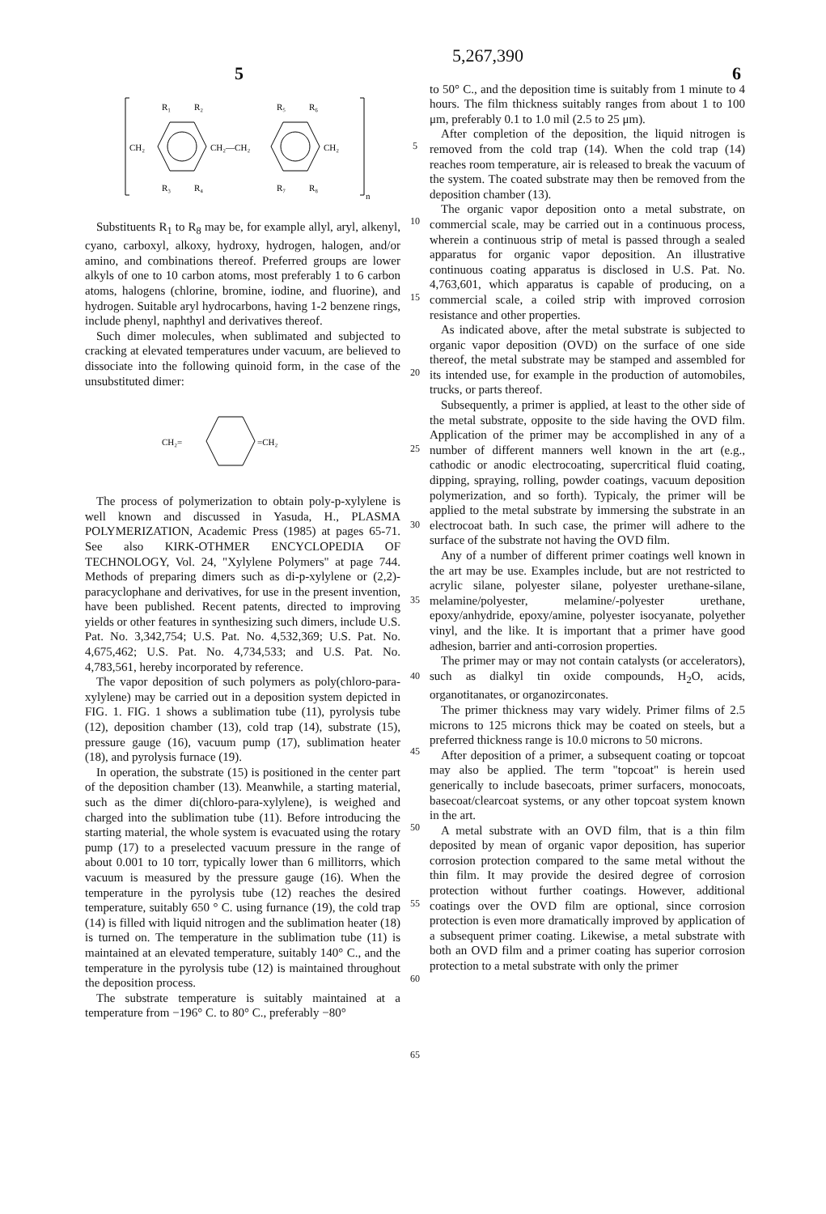5 5,267,390 6
CH₂
CH₂—CH₂
CH₂
R₁
R₂
R₃
R₄
R₅
R₆
R₇
R₈
n
Substituents R<sub>1</sub> to R<sub>8</sub> may be, for example allyl, aryl, alkenyl, cyano, carboxyl, alkoxy, hydroxy, hydrogen, halogen, and/or amino, and combinations thereof. Preferred groups are lower alkyls of one to 10 carbon atoms, most preferably 1 to 6 carbon atoms, halogens (chlorine, bromine, iodine, and fluorine), and hydrogen. Suitable aryl hydrocarbons, having 1-2 benzene rings, include phenyl, naphthyl and derivatives thereof.
Such dimer molecules, when sublimated and subjected to cracking at elevated temperatures under vacuum, are believed to dissociate into the following quinoid form, in the case of the unsubstituted dimer:
CH₂=
=CH₂
The process of polymerization to obtain poly-p-xylylene is well known and discussed in Yasuda, H., PLASMA POLYMERIZATION, Academic Press (1985) at pages 65-71. See also KIRK-OTHMER ENCYCLOPEDIA OF TECHNOLOGY, Vol. 24, "Xylylene Polymers" at page 744. Methods of preparing dimers such as di-p-xylylene or (2,2)-paracyclophane and derivatives, for use in the present invention, have been published. Recent patents, directed to improving yields or other features in synthesizing such dimers, include U.S. Pat. No. 3,342,754; U.S. Pat. No. 4,532,369; U.S. Pat. No. 4,675,462; U.S. Pat. No. 4,734,533; and U.S. Pat. No. 4,783,561, hereby incorporated by reference.
The vapor deposition of such polymers as poly(chloro-para-xylylene) may be carried out in a deposition system depicted in FIG. 1. FIG. 1 shows a sublimation tube (11), pyrolysis tube (12), deposition chamber (13), cold trap (14), substrate (15), pressure gauge (16), vacuum pump (17), sublimation heater (18), and pyrolysis furnace (19).
In operation, the substrate (15) is positioned in the center part of the deposition chamber (13). Meanwhile, a starting material, such as the dimer di(chloro-para-xylylene), is weighed and charged into the sublimation tube (11). Before introducing the starting material, the whole system is evacuated using the rotary pump (17) to a preselected vacuum pressure in the range of about 0.001 to 10 torr, typically lower than 6 millitorrs, which vacuum is measured by the pressure gauge (16). When the temperature in the pyrolysis tube (12) reaches the desired temperature, suitably 650 ° C. using furnance (19), the cold trap (14) is filled with liquid nitrogen and the sublimation heater (18) is turned on. The temperature in the sublimation tube (11) is maintained at an elevated temperature, suitably 140° C., and the temperature in the pyrolysis tube (12) is maintained throughout the deposition process.
The substrate temperature is suitably maintained at a temperature from −196° C. to 80° C., preferably −80°
5
10
15
20
25
30
35
40
45
50
55
60
65
to 50° C., and the deposition time is suitably from 1 minute to 4 hours. The film thickness suitably ranges from about 1 to 100 μm, preferably 0.1 to 1.0 mil (2.5 to 25 μm).
After completion of the deposition, the liquid nitrogen is removed from the cold trap (14). When the cold trap (14) reaches room temperature, air is released to break the vacuum of the system. The coated substrate may then be removed from the deposition chamber (13).
The organic vapor deposition onto a metal substrate, on commercial scale, may be carried out in a continuous process, wherein a continuous strip of metal is passed through a sealed apparatus for organic vapor deposition. An illustrative continuous coating apparatus is disclosed in U.S. Pat. No. 4,763,601, which apparatus is capable of producing, on a commercial scale, a coiled strip with improved corrosion resistance and other properties.
As indicated above, after the metal substrate is subjected to organic vapor deposition (OVD) on the surface of one side thereof, the metal substrate may be stamped and assembled for its intended use, for example in the production of automobiles, trucks, or parts thereof.
Subsequently, a primer is applied, at least to the other side of the metal substrate, opposite to the side having the OVD film. Application of the primer may be accomplished in any of a number of different manners well known in the art (e.g., cathodic or anodic electrocoating, supercritical fluid coating, dipping, spraying, rolling, powder coatings, vacuum deposition polymerization, and so forth). Typicaly, the primer will be applied to the metal substrate by immersing the substrate in an electrocoat bath. In such case, the primer will adhere to the surface of the substrate not having the OVD film.
Any of a number of different primer coatings well known in the art may be use. Examples include, but are not restricted to acrylic silane, polyester silane, polyester urethane-silane, melamine/polyester, melamine/-polyester urethane, epoxy/anhydride, epoxy/amine, polyester isocyanate, polyether vinyl, and the like. It is important that a primer have good adhesion, barrier and anti-corrosion properties.
The primer may or may not contain catalysts (or accelerators), such as dialkyl tin oxide compounds, H<sub>2</sub>O, acids, organotitanates, or organozirconates.
The primer thickness may vary widely. Primer films of 2.5 microns to 125 microns thick may be coated on steels, but a preferred thickness range is 10.0 microns to 50 microns.
After deposition of a primer, a subsequent coating or topcoat may also be applied. The term "topcoat" is herein used generically to include basecoats, primer surfacers, monocoats, basecoat/clearcoat systems, or any other topcoat system known in the art.
A metal substrate with an OVD film, that is a thin film deposited by mean of organic vapor deposition, has superior corrosion protection compared to the same metal without the thin film. It may provide the desired degree of corrosion protection without further coatings. However, additional coatings over the OVD film are optional, since corrosion protection is even more dramatically improved by application of a subsequent primer coating. Likewise, a metal substrate with both an OVD film and a primer coating has superior corrosion protection to a metal substrate with only the primer